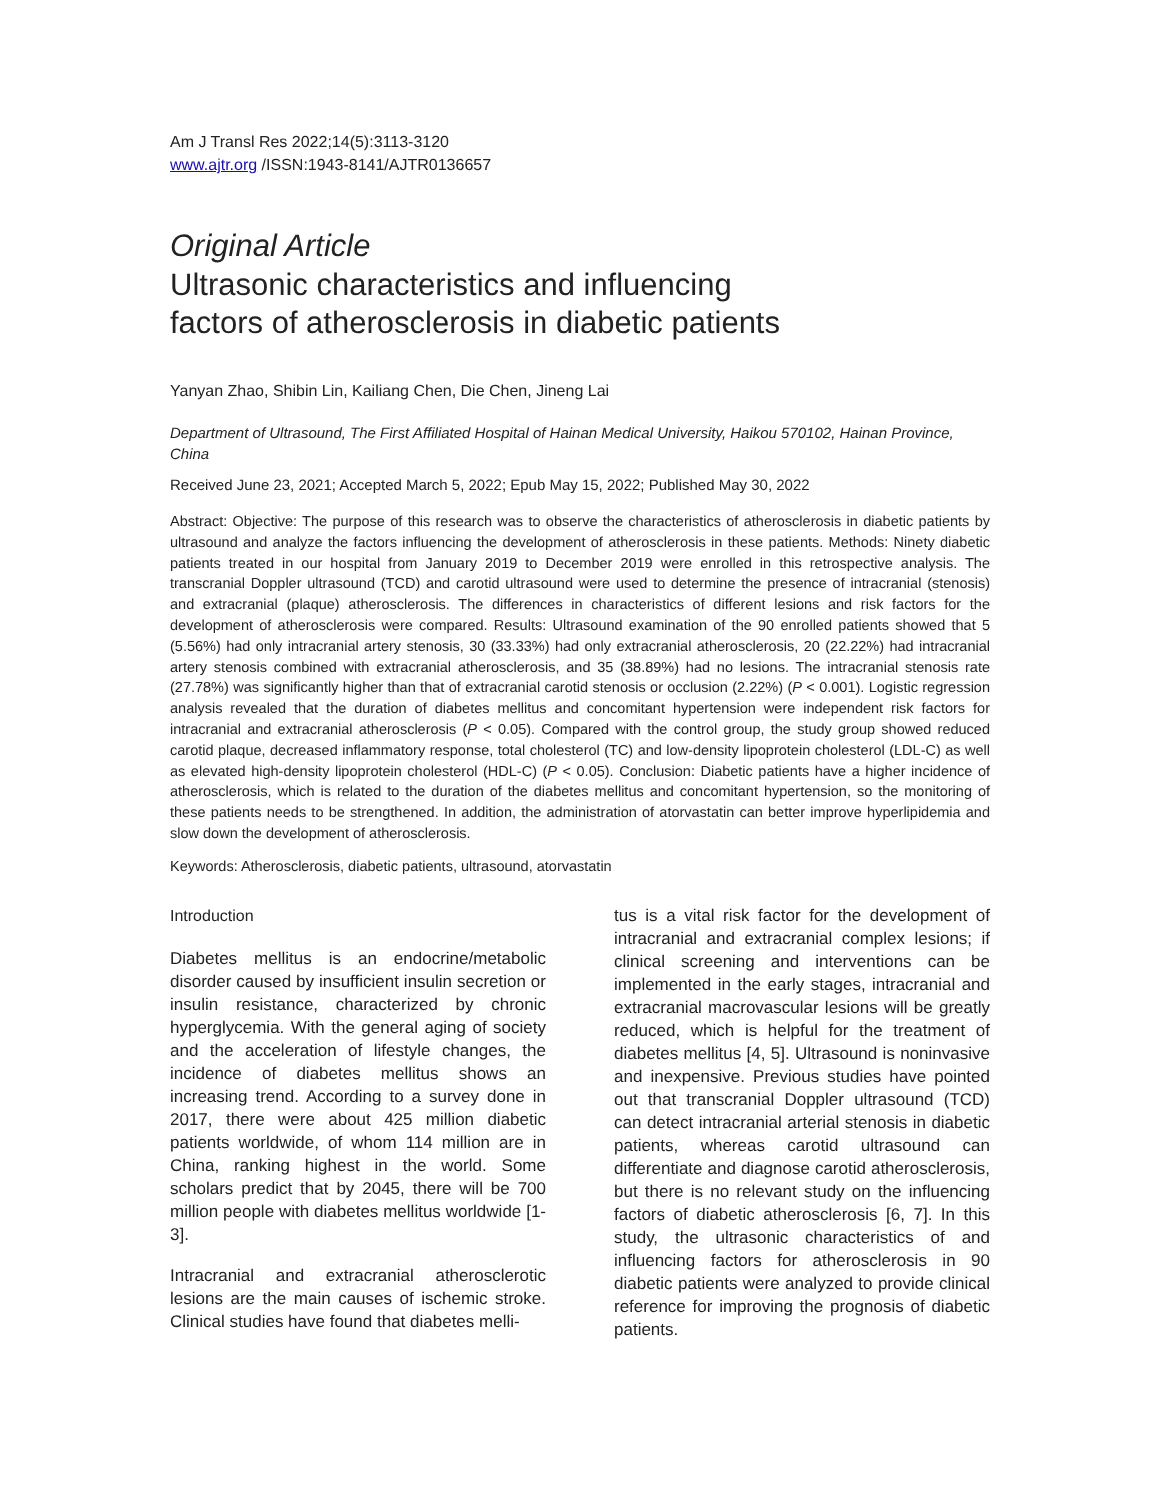Am J Transl Res 2022;14(5):3113-3120
www.ajtr.org /ISSN:1943-8141/AJTR0136657
Original Article
Ultrasonic characteristics and influencing
factors of atherosclerosis in diabetic patients
Yanyan Zhao, Shibin Lin, Kailiang Chen, Die Chen, Jineng Lai
Department of Ultrasound, The First Affiliated Hospital of Hainan Medical University, Haikou 570102, Hainan Province, China
Received June 23, 2021; Accepted March 5, 2022; Epub May 15, 2022; Published May 30, 2022
Abstract: Objective: The purpose of this research was to observe the characteristics of atherosclerosis in diabetic patients by ultrasound and analyze the factors influencing the development of atherosclerosis in these patients. Methods: Ninety diabetic patients treated in our hospital from January 2019 to December 2019 were enrolled in this retrospective analysis. The transcranial Doppler ultrasound (TCD) and carotid ultrasound were used to determine the presence of intracranial (stenosis) and extracranial (plaque) atherosclerosis. The differences in characteristics of different lesions and risk factors for the development of atherosclerosis were compared. Results: Ultrasound examination of the 90 enrolled patients showed that 5 (5.56%) had only intracranial artery stenosis, 30 (33.33%) had only extracranial atherosclerosis, 20 (22.22%) had intracranial artery stenosis combined with extracranial atherosclerosis, and 35 (38.89%) had no lesions. The intracranial stenosis rate (27.78%) was significantly higher than that of extracranial carotid stenosis or occlusion (2.22%) (P < 0.001). Logistic regression analysis revealed that the duration of diabetes mellitus and concomitant hypertension were independent risk factors for intracranial and extracranial atherosclerosis (P < 0.05). Compared with the control group, the study group showed reduced carotid plaque, decreased inflammatory response, total cholesterol (TC) and low-density lipoprotein cholesterol (LDL-C) as well as elevated high-density lipoprotein cholesterol (HDL-C) (P < 0.05). Conclusion: Diabetic patients have a higher incidence of atherosclerosis, which is related to the duration of the diabetes mellitus and concomitant hypertension, so the monitoring of these patients needs to be strengthened. In addition, the administration of atorvastatin can better improve hyperlipidemia and slow down the development of atherosclerosis.
Keywords: Atherosclerosis, diabetic patients, ultrasound, atorvastatin
Introduction
Diabetes mellitus is an endocrine/metabolic disorder caused by insufficient insulin secretion or insulin resistance, characterized by chronic hyperglycemia. With the general aging of society and the acceleration of lifestyle changes, the incidence of diabetes mellitus shows an increasing trend. According to a survey done in 2017, there were about 425 million diabetic patients worldwide, of whom 114 million are in China, ranking highest in the world. Some scholars predict that by 2045, there will be 700 million people with diabetes mellitus worldwide [1-3].
Intracranial and extracranial atherosclerotic lesions are the main causes of ischemic stroke. Clinical studies have found that diabetes melli-
tus is a vital risk factor for the development of intracranial and extracranial complex lesions; if clinical screening and interventions can be implemented in the early stages, intracranial and extracranial macrovascular lesions will be greatly reduced, which is helpful for the treatment of diabetes mellitus [4, 5]. Ultrasound is noninvasive and inexpensive. Previous studies have pointed out that transcranial Doppler ultrasound (TCD) can detect intracranial arterial stenosis in diabetic patients, whereas carotid ultrasound can differentiate and diagnose carotid atherosclerosis, but there is no relevant study on the influencing factors of diabetic atherosclerosis [6, 7]. In this study, the ultrasonic characteristics of and influencing factors for atherosclerosis in 90 diabetic patients were analyzed to provide clinical reference for improving the prognosis of diabetic patients.